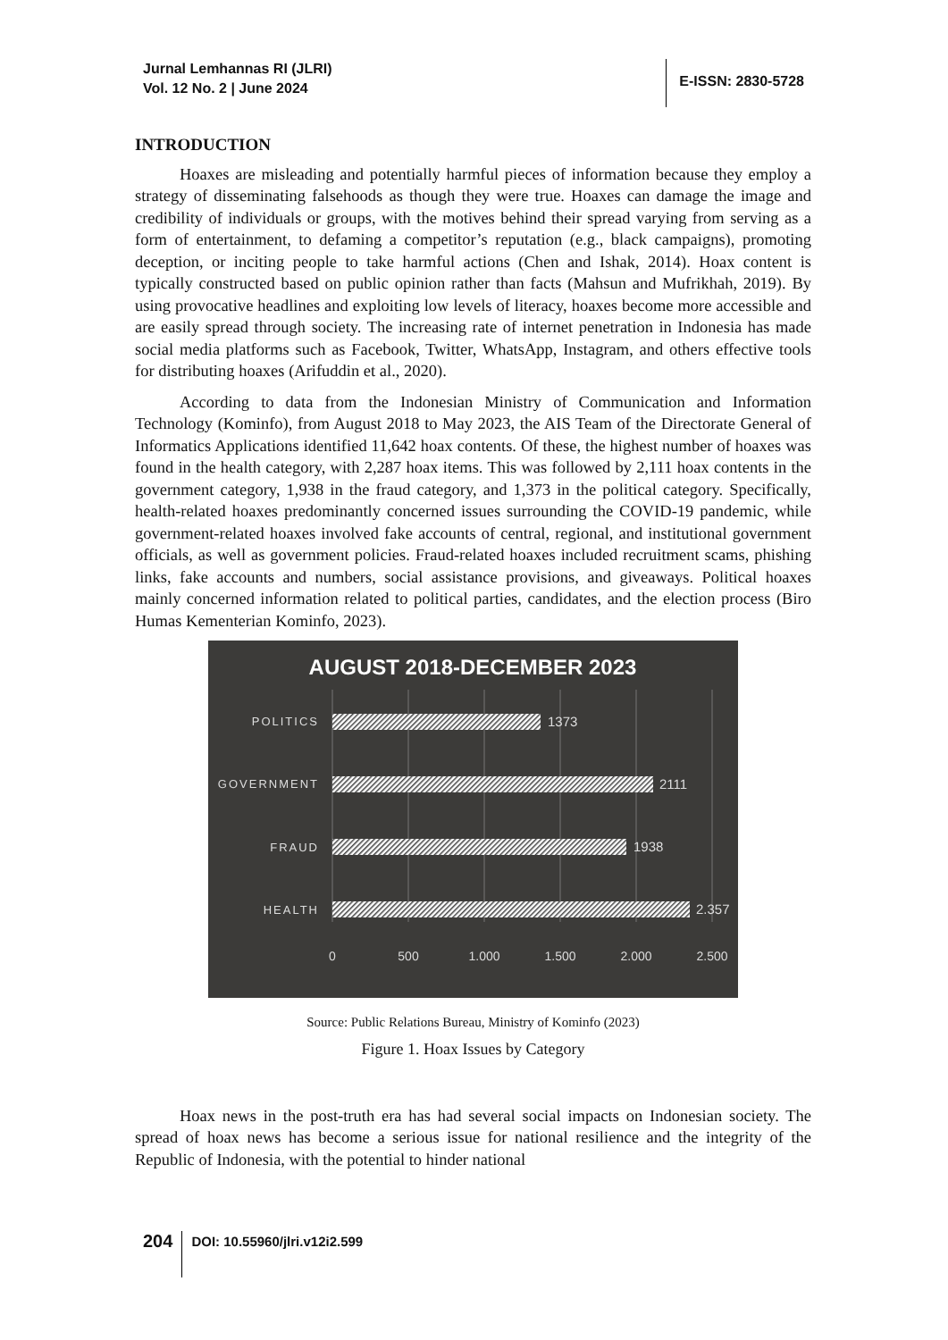Jurnal Lemhannas RI (JLRI)
Vol. 12 No. 2 | June 2024
E-ISSN: 2830-5728
INTRODUCTION
Hoaxes are misleading and potentially harmful pieces of information because they employ a strategy of disseminating falsehoods as though they were true. Hoaxes can damage the image and credibility of individuals or groups, with the motives behind their spread varying from serving as a form of entertainment, to defaming a competitor’s reputation (e.g., black campaigns), promoting deception, or inciting people to take harmful actions (Chen and Ishak, 2014). Hoax content is typically constructed based on public opinion rather than facts (Mahsun and Mufrikhah, 2019). By using provocative headlines and exploiting low levels of literacy, hoaxes become more accessible and are easily spread through society. The increasing rate of internet penetration in Indonesia has made social media platforms such as Facebook, Twitter, WhatsApp, Instagram, and others effective tools for distributing hoaxes (Arifuddin et al., 2020).
According to data from the Indonesian Ministry of Communication and Information Technology (Kominfo), from August 2018 to May 2023, the AIS Team of the Directorate General of Informatics Applications identified 11,642 hoax contents. Of these, the highest number of hoaxes was found in the health category, with 2,287 hoax items. This was followed by 2,111 hoax contents in the government category, 1,938 in the fraud category, and 1,373 in the political category. Specifically, health-related hoaxes predominantly concerned issues surrounding the COVID-19 pandemic, while government-related hoaxes involved fake accounts of central, regional, and institutional government officials, as well as government policies. Fraud-related hoaxes included recruitment scams, phishing links, fake accounts and numbers, social assistance provisions, and giveaways. Political hoaxes mainly concerned information related to political parties, candidates, and the election process (Biro Humas Kementerian Kominfo, 2023).
AUGUST 2018-DECEMBER 2023
POLITICS
GOVERNMENT
FRAUD
HEALTH
1373
2111
1938
2.357
0
500
1.000
1.500
2.000
2.500
Source: Public Relations Bureau, Ministry of Kominfo (2023)
Figure 1. Hoax Issues by Category
Hoax news in the post-truth era has had several social impacts on Indonesian society. The spread of hoax news has become a serious issue for national resilience and the integrity of the Republic of Indonesia, with the potential to hinder national
204
DOI: 10.55960/jlri.v12i2.599